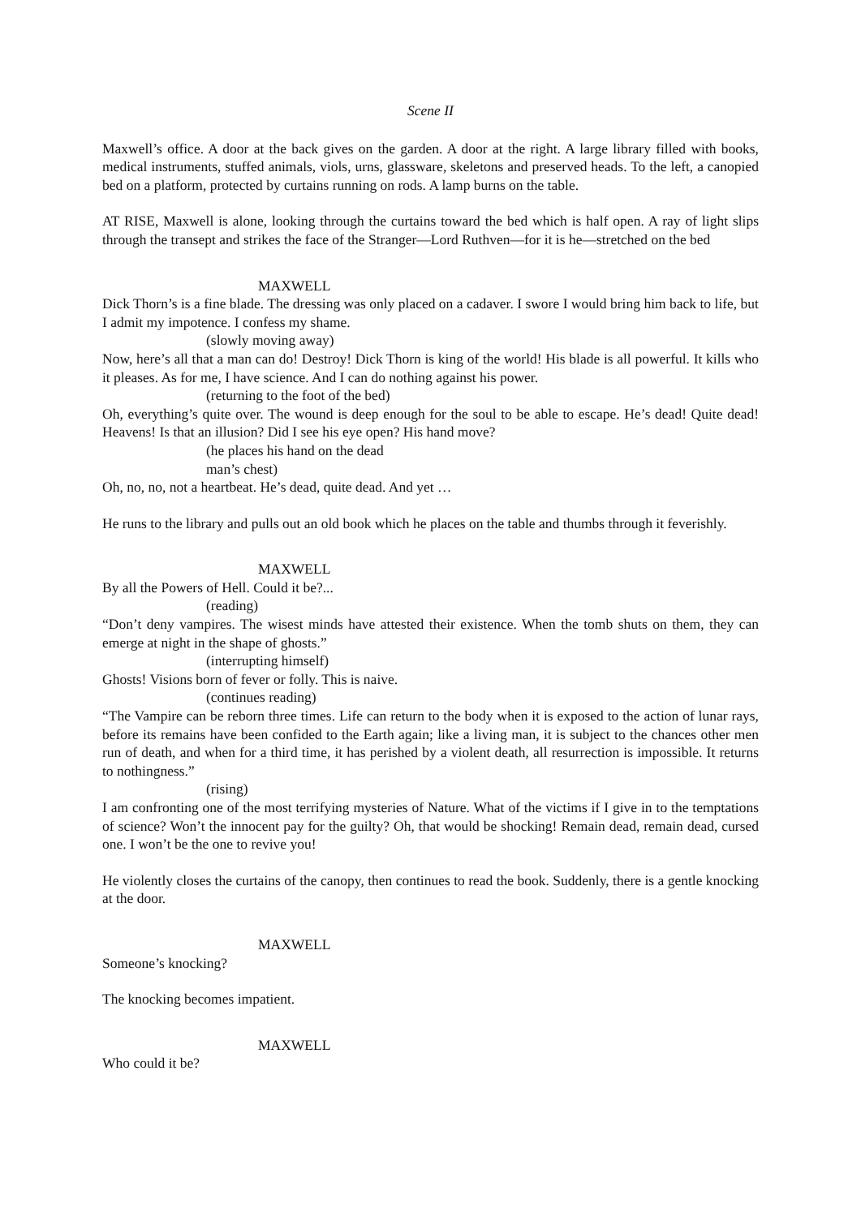Scene II
Maxwell’s office. A door at the back gives on the garden. A door at the right. A large library filled with books, medical instruments, stuffed animals, viols, urns, glassware, skeletons and preserved heads. To the left, a canopied bed on a platform, protected by curtains running on rods. A lamp burns on the table.
AT RISE, Maxwell is alone, looking through the curtains toward the bed which is half open. A ray of light slips through the transept and strikes the face of the Stranger—Lord Ruthven—for it is he—stretched on the bed
MAXWELL
Dick Thorn’s is a fine blade. The dressing was only placed on a cadaver. I swore I would bring him back to life, but I admit my impotence. I confess my shame.
(slowly moving away)
Now, here’s all that a man can do! Destroy! Dick Thorn is king of the world! His blade is all powerful. It kills who it pleases. As for me, I have science. And I can do nothing against his power.
(returning to the foot of the bed)
Oh, everything’s quite over. The wound is deep enough for the soul to be able to escape. He’s dead! Quite dead! Heavens! Is that an illusion? Did I see his eye open? His hand move?
(he places his hand on the dead
man’s chest)
Oh, no, no, not a heartbeat. He’s dead, quite dead. And yet …
He runs to the library and pulls out an old book which he places on the table and thumbs through it feverishly.
MAXWELL
By all the Powers of Hell. Could it be?...
(reading)
“Don’t deny vampires. The wisest minds have attested their existence. When the tomb shuts on them, they can emerge at night in the shape of ghosts.”
(interrupting himself)
Ghosts! Visions born of fever or folly. This is naive.
(continues reading)
“The Vampire can be reborn three times. Life can return to the body when it is exposed to the action of lunar rays, before its remains have been confided to the Earth again; like a living man, it is subject to the chances other men run of death, and when for a third time, it has perished by a violent death, all resurrection is impossible. It returns to nothingness.”
(rising)
I am confronting one of the most terrifying mysteries of Nature. What of the victims if I give in to the temptations of science? Won’t the innocent pay for the guilty? Oh, that would be shocking! Remain dead, remain dead, cursed one. I won’t be the one to revive you!
He violently closes the curtains of the canopy, then continues to read the book. Suddenly, there is a gentle knocking at the door.
MAXWELL
Someone’s knocking?
The knocking becomes impatient.
MAXWELL
Who could it be?